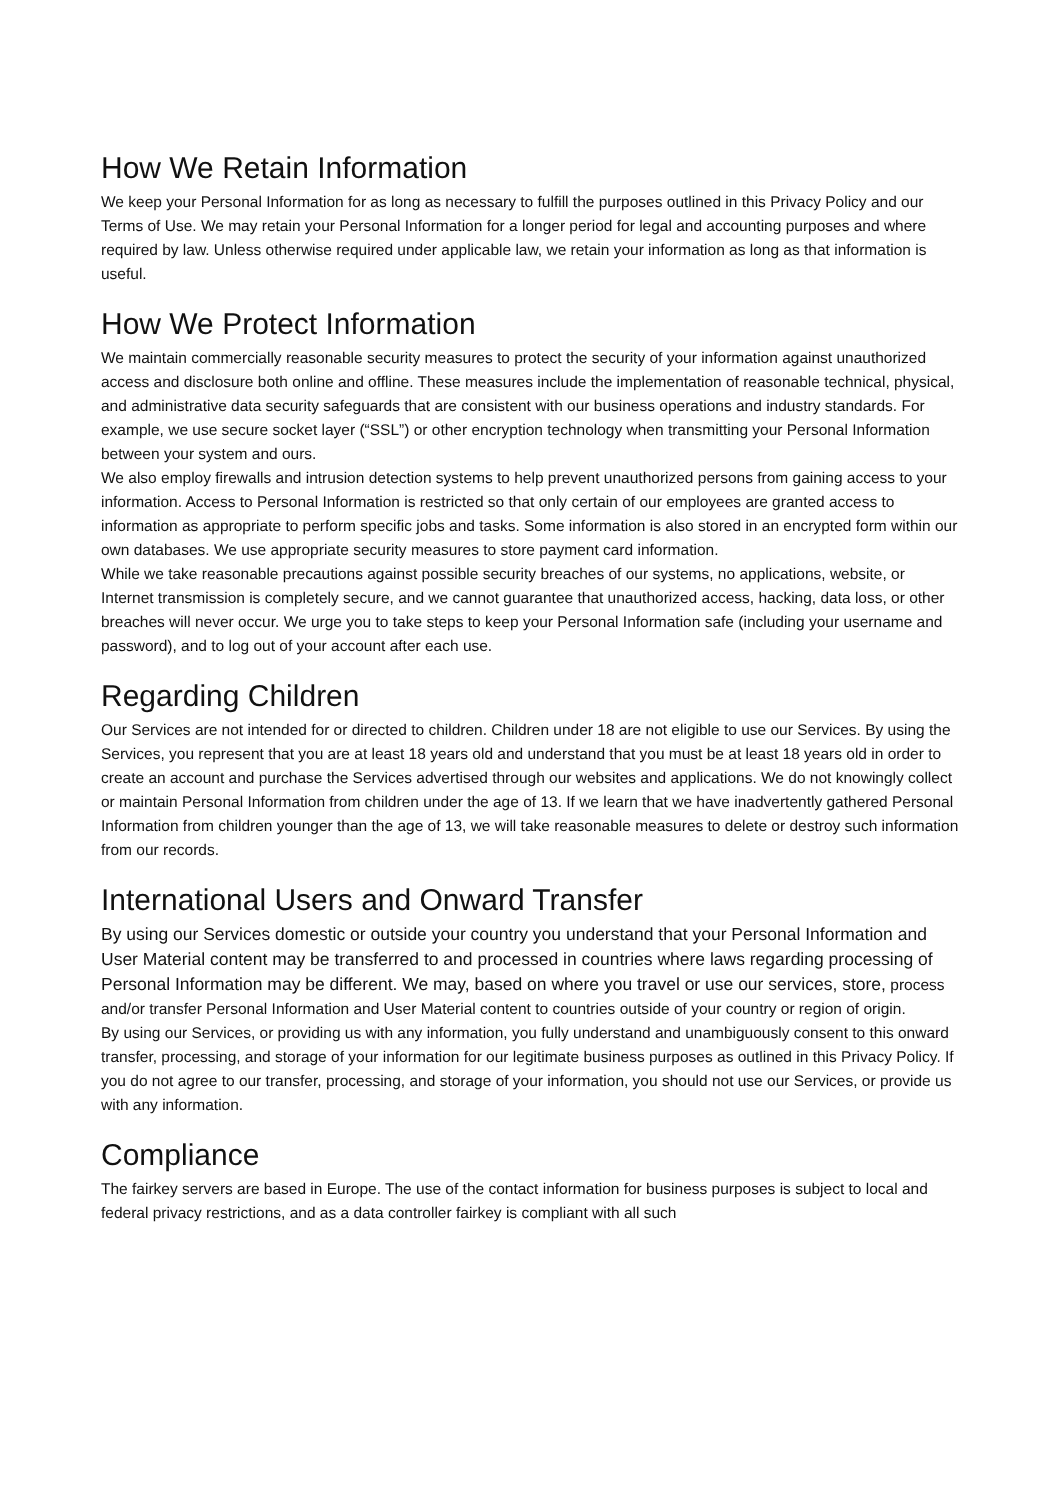How We Retain Information
We keep your Personal Information for as long as necessary to fulfill the purposes outlined in this Privacy Policy and our Terms of Use. We may retain your Personal Information for a longer period for legal and accounting purposes and where required by law. Unless otherwise required under applicable law, we retain your information as long as that information is useful.
How We Protect Information
We maintain commercially reasonable security measures to protect the security of your information against unauthorized access and disclosure both online and offline. These measures include the implementation of reasonable technical, physical, and administrative data security safeguards that are consistent with our business operations and industry standards. For example, we use secure socket layer (“SSL”) or other encryption technology when transmitting your Personal Information between your system and ours.
We also employ firewalls and intrusion detection systems to help prevent unauthorized persons from gaining access to your information. Access to Personal Information is restricted so that only certain of our employees are granted access to information as appropriate to perform specific jobs and tasks. Some information is also stored in an encrypted form within our own databases. We use appropriate security measures to store payment card information.
While we take reasonable precautions against possible security breaches of our systems, no applications, website, or Internet transmission is completely secure, and we cannot guarantee that unauthorized access, hacking, data loss, or other breaches will never occur. We urge you to take steps to keep your Personal Information safe (including your username and password), and to log out of your account after each use.
Regarding Children
Our Services are not intended for or directed to children. Children under 18 are not eligible to use our Services. By using the Services, you represent that you are at least 18 years old and understand that you must be at least 18 years old in order to create an account and purchase the Services advertised through our websites and applications. We do not knowingly collect or maintain Personal Information from children under the age of 13. If we learn that we have inadvertently gathered Personal Information from children younger than the age of 13, we will take reasonable measures to delete or destroy such information from our records.
International Users and Onward Transfer
By using our Services domestic or outside your country you understand that your Personal Information and User Material content may be transferred to and processed in countries where laws regarding processing of Personal Information may be different. We may, based on where you travel or use our services, store, process and/or transfer Personal Information and User Material content to countries outside of your country or region of origin.
By using our Services, or providing us with any information, you fully understand and unambiguously consent to this onward transfer, processing, and storage of your information for our legitimate business purposes as outlined in this Privacy Policy. If you do not agree to our transfer, processing, and storage of your information, you should not use our Services, or provide us with any information.
Compliance
The fairkey servers are based in Europe. The use of the contact information for business purposes is subject to local and federal privacy restrictions, and as a data controller fairkey is compliant with all such